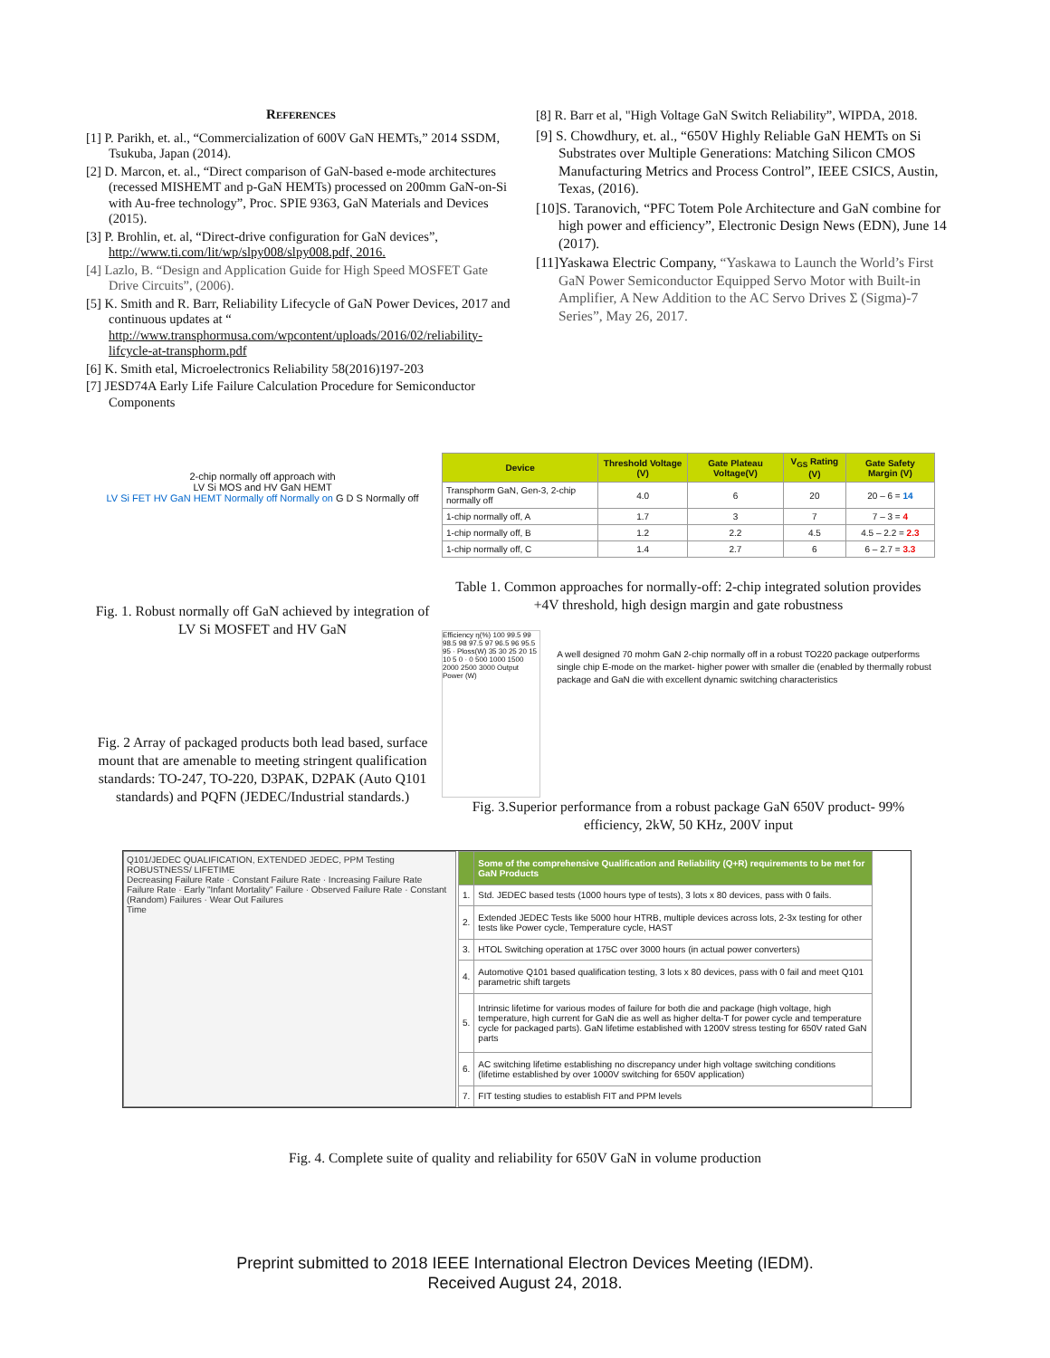References
[1] P. Parikh, et. al., “Commercialization of 600V GaN HEMTs,” 2014 SSDM, Tsukuba, Japan (2014).
[2] D. Marcon, et. al., “Direct comparison of GaN-based e-mode architectures (recessed MISHEMT and p-GaN HEMTs) processed on 200mm GaN-on-Si with Au-free technology”, Proc. SPIE 9363, GaN Materials and Devices (2015).
[3] P. Brohlin, et. al, “Direct-drive configuration for GaN devices”, http://www.ti.com/lit/wp/slpy008/slpy008.pdf, 2016.
[4] Lazlo, B. “Design and Application Guide for High Speed MOSFET Gate Drive Circuits”, (2006).
[5] K. Smith and R. Barr, Reliability Lifecycle of GaN Power Devices, 2017 and continuous updates at “ http://www.transphormusa.com/wpcontent/uploads/2016/02/reliability-lifcycle-at-transphorm.pdf
[6] K. Smith etal, Microelectronics Reliability 58(2016)197-203
[7] JESD74A Early Life Failure Calculation Procedure for Semiconductor Components
[8] R. Barr et al, "High Voltage GaN Switch Reliability”, WIPDA, 2018.
[9] S. Chowdhury, et. al., “650V Highly Reliable GaN HEMTs on Si Substrates over Multiple Generations: Matching Silicon CMOS Manufacturing Metrics and Process Control”, IEEE CSICS, Austin, Texas, (2016).
[10]S. Taranovich, “PFC Totem Pole Architecture and GaN combine for high power and efficiency”, Electronic Design News (EDN), June 14 (2017).
[11]Yaskawa Electric Company, “Yaskawa to Launch the World’s First GaN Power Semiconductor Equipped Servo Motor with Built-in Amplifier, A New Addition to the AC Servo Drives Σ (Sigma)-7 Series”, May 26, 2017.
2-chip normally off approach with
LV Si MOS and HV GaN HEMT
LV Si FET HV GaN HEMT Normally off Normally on G D S Normally off
Fig. 1. Robust normally off GaN achieved by integration of LV Si MOSFET and HV GaN
Fig. 2 Array of packaged products both lead based, surface mount that are amenable to meeting stringent qualification standards: TO-247, TO-220, D3PAK, D2PAK (Auto Q101 standards) and PQFN (JEDEC/Industrial standards.)
| Device | Threshold Voltage (V) | Gate Plateau Voltage(V) | V<sub>GS</sub> Rating (V) | Gate Safety Margin (V) |
| --- | --- | --- | --- | --- |
| Transphorm GaN, Gen-3, 2-chip normally off | 4.0 | 6 | 20 | 20 – 6 = 14 |
| 1-chip normally off, A | 1.7 | 3 | 7 | 7 – 3 = 4 |
| 1-chip normally off, B | 1.2 | 2.2 | 4.5 | 4.5 – 2.2 = 2.3 |
| 1-chip normally off, C | 1.4 | 2.7 | 6 | 6 – 2.7 = 3.3 |
Table 1. Common approaches for normally-off: 2-chip integrated solution provides +4V threshold, high design margin and gate robustness
Efficiency η(%) 100 99.5 99 98.5 98 97.5 97 96.5 96 95.5 95 · Ploss(W) 35 30 25 20 15 10 5 0 · 0 500 1000 1500 2000 2500 3000 Output Power (W)
A well designed 70 mohm GaN 2-chip normally off in a robust TO220 package outperforms single chip E-mode on the market- higher power with smaller die (enabled by thermally robust package and GaN die with excellent dynamic switching characteristics
Fig. 3.Superior performance from a robust package GaN 650V product- 99% efficiency, 2kW, 50 KHz, 200V input
Q101/JEDEC QUALIFICATION, EXTENDED JEDEC, PPM Testing ROBUSTNESS/ LIFETIME
Decreasing Failure Rate · Constant Failure Rate · Increasing Failure Rate
Failure Rate · Early "Infant Mortality" Failure · Observed Failure Rate · Constant (Random) Failures · Wear Out Failures
Time
| | Some of the comprehensive Qualification and Reliability (Q+R) requirements to be met for GaN Products |
| --- | --- |
| 1. | Std. JEDEC based tests (1000 hours type of tests), 3 lots x 80 devices, pass with 0 fails. |
| 2. | Extended JEDEC Tests like 5000 hour HTRB, multiple devices across lots, 2-3x testing for other tests like Power cycle, Temperature cycle, HAST |
| 3. | HTOL Switching operation at 175C over 3000 hours (in actual power converters) |
| 4. | Automotive Q101 based qualification testing, 3 lots x 80 devices, pass with 0 fail and meet Q101 parametric shift targets |
| 5. | Intrinsic lifetime for various modes of failure for both die and package (high voltage, high temperature, high current for GaN die as well as higher delta-T for power cycle and temperature cycle for packaged parts). GaN lifetime established with 1200V stress testing for 650V rated GaN parts |
| 6. | AC switching lifetime establishing no discrepancy under high voltage switching conditions (lifetime established by over 1000V switching for 650V application) |
| 7. | FIT testing studies to establish FIT and PPM levels |
Fig. 4. Complete suite of quality and reliability for 650V GaN in volume production
Preprint submitted to 2018 IEEE International Electron Devices Meeting (IEDM).
Received August 24, 2018.